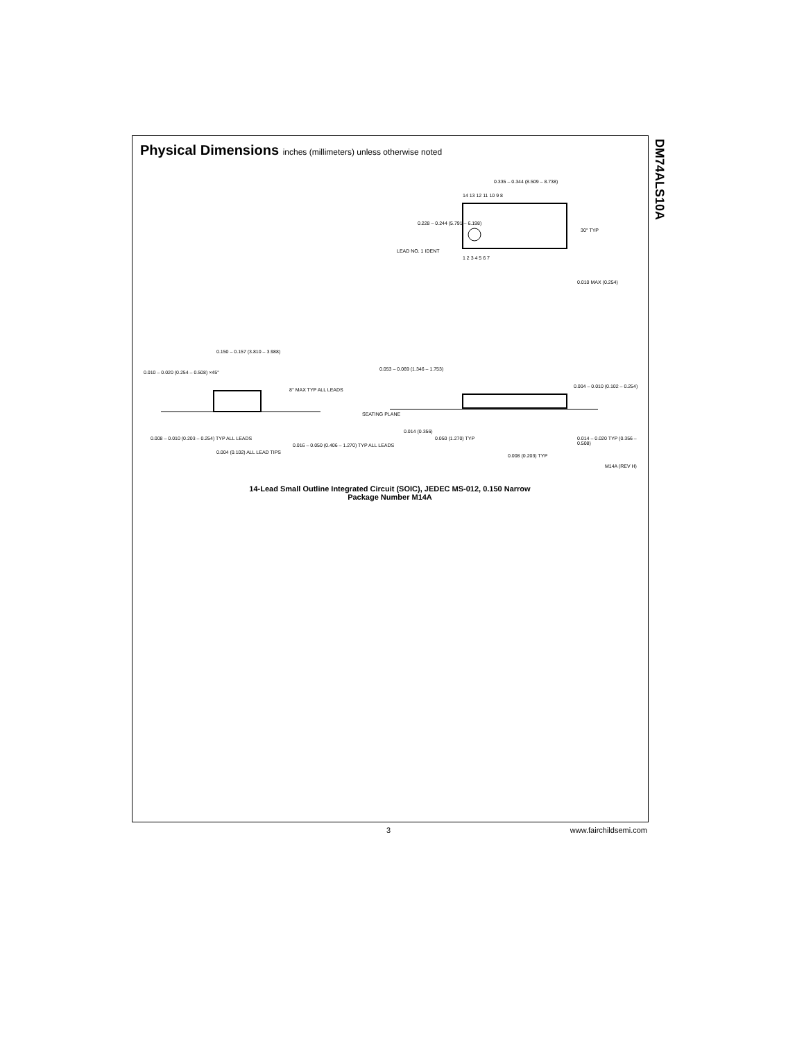DM74ALS10A
Physical Dimensions inches (millimeters) unless otherwise noted
0.335 – 0.344 (8.509 – 8.738)
14 13 12 11 10 9 8
1 2 3 4 5 6 7
0.228 – 0.244 (5.791 – 6.198)
LEAD NO. 1 IDENT
30° TYP
0.010 MAX (0.254)
0.150 – 0.157 (3.810 – 3.988)
0.010 – 0.020 (0.254 – 0.508) ×45°
8° MAX TYP ALL LEADS
0.008 – 0.010 (0.203 – 0.254) TYP ALL LEADS
0.004 (0.102) ALL LEAD TIPS
0.016 – 0.050 (0.406 – 1.270) TYP ALL LEADS
0.053 – 0.069 (1.346 – 1.753)
0.004 – 0.010 (0.102 – 0.254)
SEATING PLANE
0.014 (0.356)
0.050 (1.270) TYP
0.014 – 0.020 TYP (0.356 – 0.508)
0.008 (0.203) TYP
M14A (REV H)
14-Lead Small Outline Integrated Circuit (SOIC), JEDEC MS-012, 0.150 Narrow
Package Number M14A
3 www.fairchildsemi.com